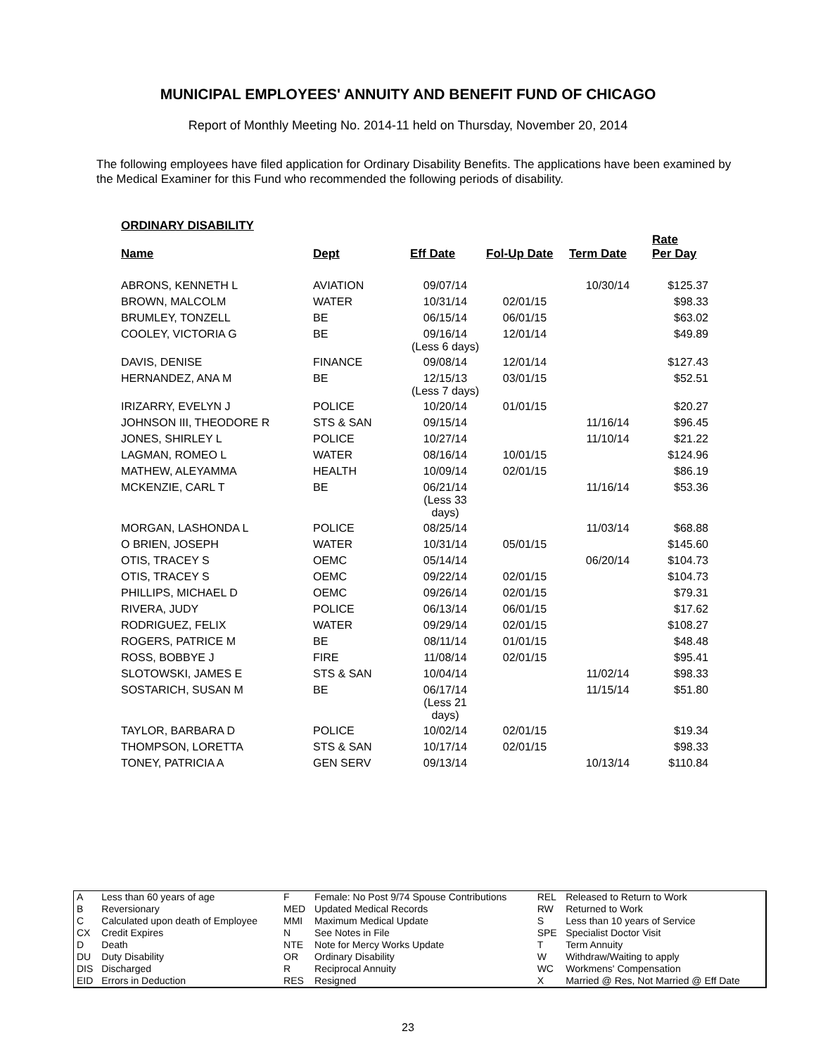MUNICIPAL EMPLOYEES' ANNUITY AND BENEFIT FUND OF CHICAGO
Report of Monthly Meeting No. 2014-11 held on Thursday, November 20, 2014
The following employees have filed application for Ordinary Disability Benefits. The applications have been examined by the Medical Examiner for this Fund who recommended the following periods of disability.
ORDINARY DISABILITY
| Name | Dept | Eff Date | Fol-Up Date | Term Date | Rate Per Day |
| --- | --- | --- | --- | --- | --- |
| ABRONS, KENNETH L | AVIATION | 09/07/14 | | 10/30/14 | $125.37 |
| BROWN, MALCOLM | WATER | 10/31/14 | 02/01/15 | | $98.33 |
| BRUMLEY, TONZELL | BE | 06/15/14 | 06/01/15 | | $63.02 |
| COOLEY, VICTORIA G | BE | 09/16/14 (Less 6 days) | 12/01/14 | | $49.89 |
| DAVIS, DENISE | FINANCE | 09/08/14 | 12/01/14 | | $127.43 |
| HERNANDEZ, ANA M | BE | 12/15/13 (Less 7 days) | 03/01/15 | | $52.51 |
| IRIZARRY, EVELYN J | POLICE | 10/20/14 | 01/01/15 | | $20.27 |
| JOHNSON III, THEODORE R | STS & SAN | 09/15/14 | | 11/16/14 | $96.45 |
| JONES, SHIRLEY L | POLICE | 10/27/14 | | 11/10/14 | $21.22 |
| LAGMAN, ROMEO L | WATER | 08/16/14 | 10/01/15 | | $124.96 |
| MATHEW, ALEYAMMA | HEALTH | 10/09/14 | 02/01/15 | | $86.19 |
| MCKENZIE, CARL T | BE | 06/21/14 (Less 33 days) | | 11/16/14 | $53.36 |
| MORGAN, LASHONDA L | POLICE | 08/25/14 | | 11/03/14 | $68.88 |
| O BRIEN, JOSEPH | WATER | 10/31/14 | 05/01/15 | | $145.60 |
| OTIS, TRACEY S | OEMC | 05/14/14 | | 06/20/14 | $104.73 |
| OTIS, TRACEY S | OEMC | 09/22/14 | 02/01/15 | | $104.73 |
| PHILLIPS, MICHAEL D | OEMC | 09/26/14 | 02/01/15 | | $79.31 |
| RIVERA, JUDY | POLICE | 06/13/14 | 06/01/15 | | $17.62 |
| RODRIGUEZ, FELIX | WATER | 09/29/14 | 02/01/15 | | $108.27 |
| ROGERS, PATRICE M | BE | 08/11/14 | 01/01/15 | | $48.48 |
| ROSS, BOBBYE J | FIRE | 11/08/14 | 02/01/15 | | $95.41 |
| SLOTOWSKI, JAMES E | STS & SAN | 10/04/14 | | 11/02/14 | $98.33 |
| SOSTARICH, SUSAN M | BE | 06/17/14 (Less 21 days) | | 11/15/14 | $51.80 |
| TAYLOR, BARBARA D | POLICE | 10/02/14 | 02/01/15 | | $19.34 |
| THOMPSON, LORETTA | STS & SAN | 10/17/14 | 02/01/15 | | $98.33 |
| TONEY, PATRICIA A | GEN SERV | 09/13/14 | | 10/13/14 | $110.84 |
| A | Less than 60 years of age | F | Female: No Post 9/74 Spouse Contributions | REL | Released to Return to Work |
| B | Reversionary | MED | Updated Medical Records | RW | Returned to Work |
| C | Calculated upon death of Employee | MMI | Maximum Medical Update | S | Less than 10 years of Service |
| CX | Credit Expires | N | See Notes in File | SPE | Specialist Doctor Visit |
| D | Death | NTE | Note for Mercy Works Update | T | Term Annuity |
| DU | Duty Disability | OR | Ordinary Disability | W | Withdraw/Waiting to apply |
| DIS | Discharged | R | Reciprocal Annuity | WC | Workmens' Compensation |
| EID | Errors in Deduction | RES | Resigned | X | Married @ Res, Not Married @ Eff Date |
23